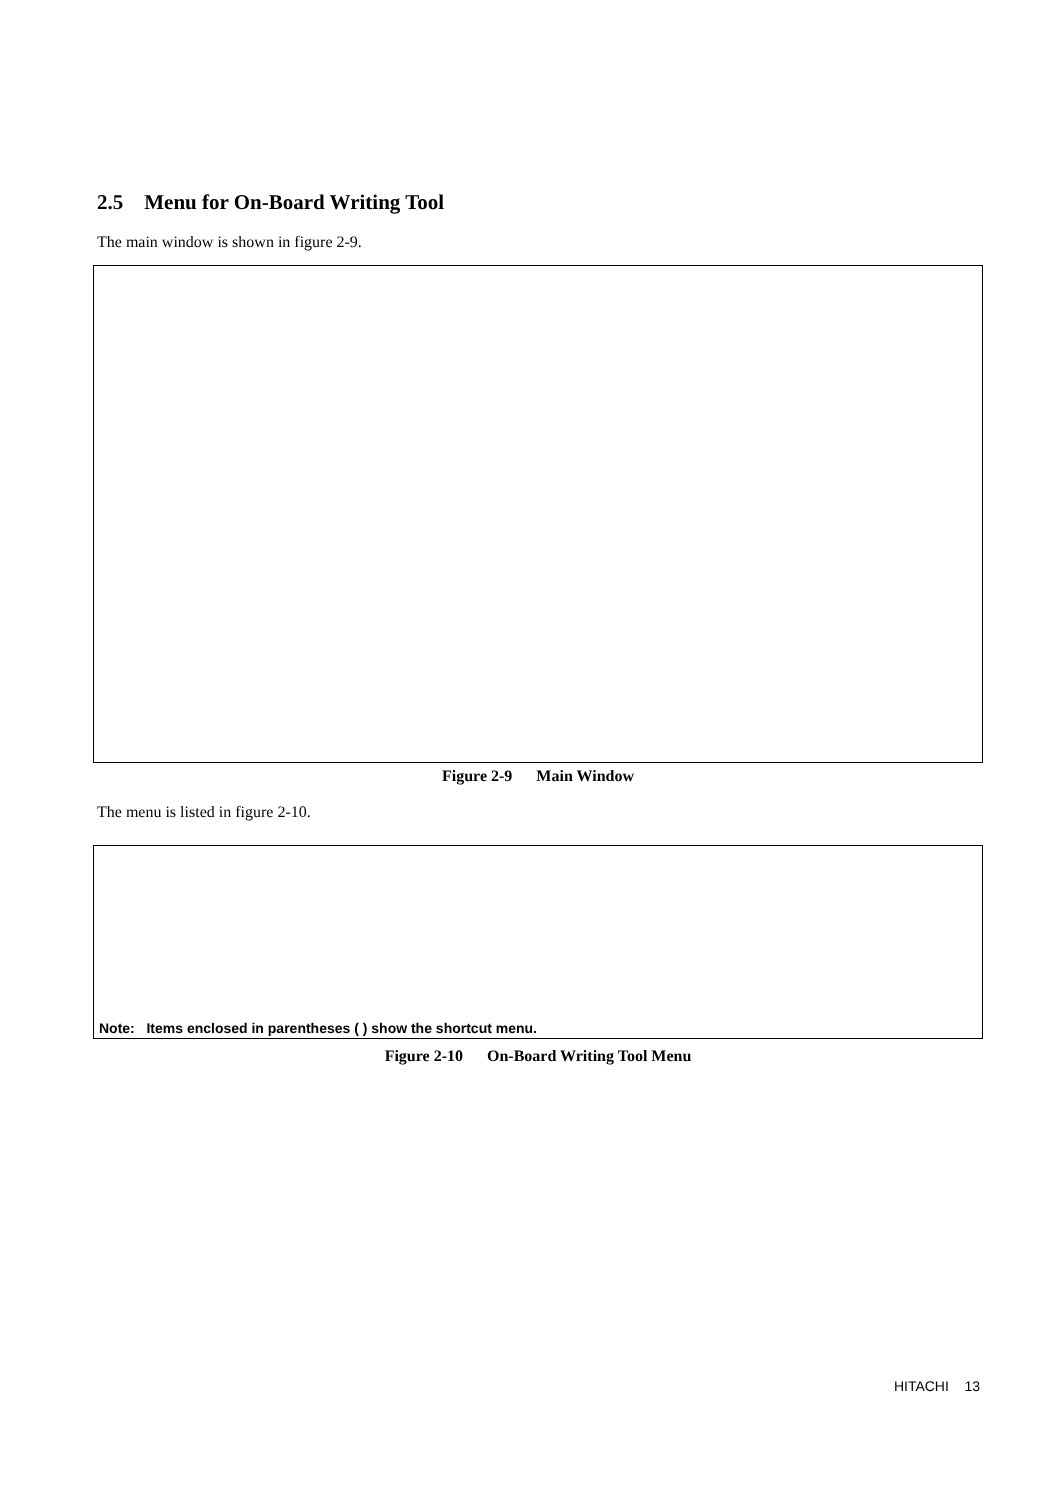2.5 Menu for On-Board Writing Tool
The main window is shown in figure 2-9.
Figure 2-9 Main Window
The menu is listed in figure 2-10.
Note: Items enclosed in parentheses ( ) show the shortcut menu.
Figure 2-10 On-Board Writing Tool Menu
HITACHI 13